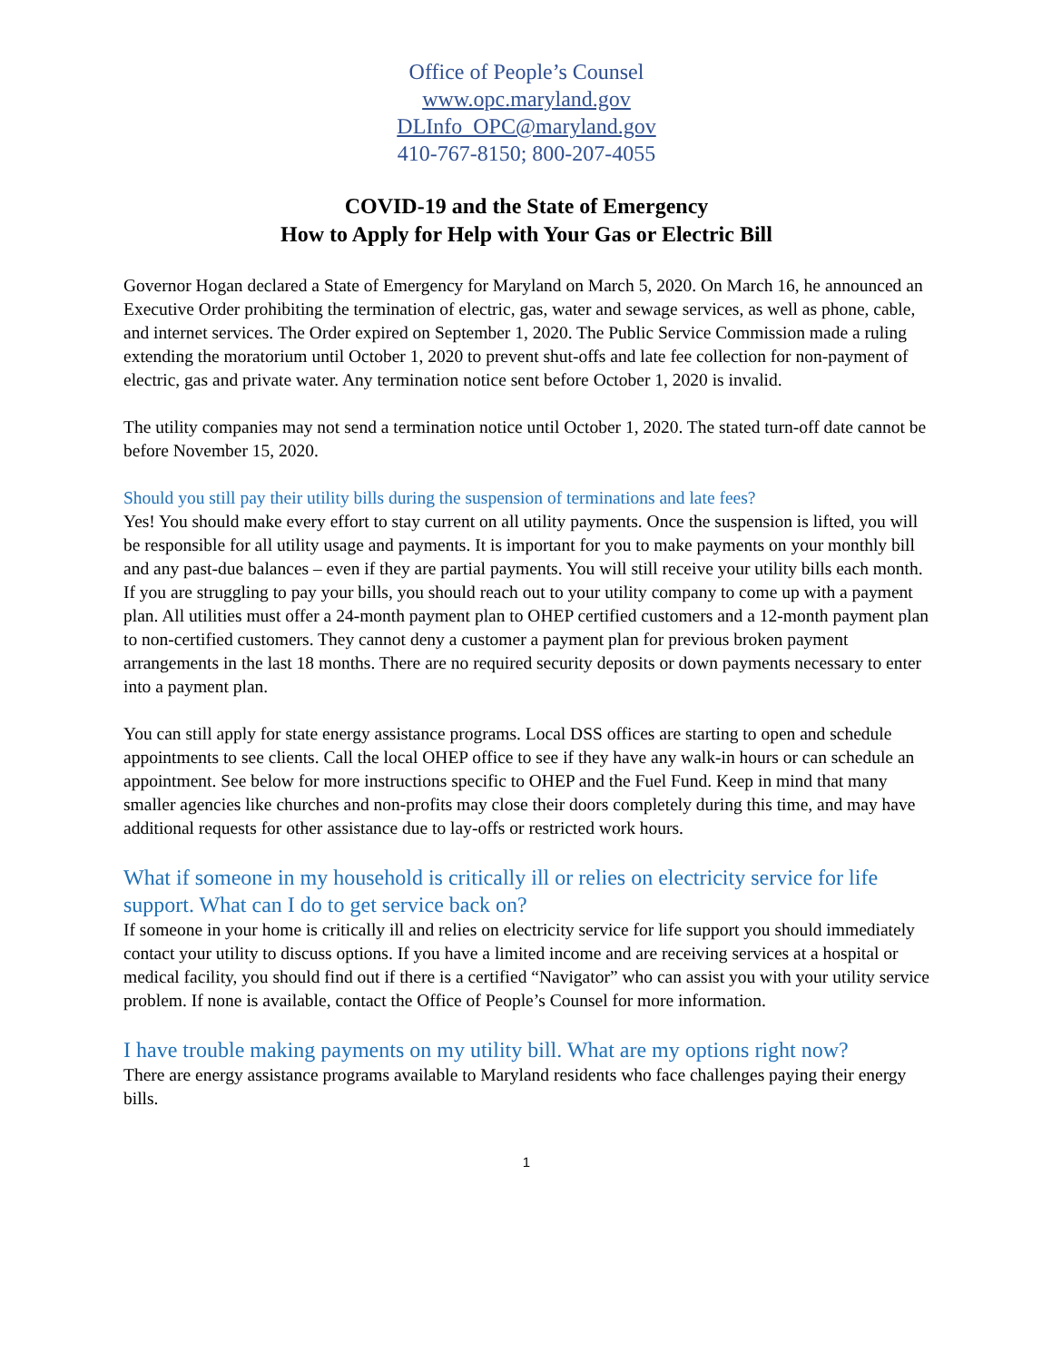Office of People’s Counsel
www.opc.maryland.gov
DLInfo_OPC@maryland.gov
410-767-8150; 800-207-4055
COVID-19 and the State of Emergency
How to Apply for Help with Your Gas or Electric Bill
Governor Hogan declared a State of Emergency for Maryland on March 5, 2020. On March 16, he announced an Executive Order prohibiting the termination of electric, gas, water and sewage services, as well as phone, cable, and internet services. The Order expired on September 1, 2020. The Public Service Commission made a ruling extending the moratorium until October 1, 2020 to prevent shut-offs and late fee collection for non-payment of electric, gas and private water. Any termination notice sent before October 1, 2020 is invalid.
The utility companies may not send a termination notice until October 1, 2020. The stated turn-off date cannot be before November 15, 2020.
Should you still pay their utility bills during the suspension of terminations and late fees?
Yes! You should make every effort to stay current on all utility payments. Once the suspension is lifted, you will be responsible for all utility usage and payments. It is important for you to make payments on your monthly bill and any past-due balances – even if they are partial payments. You will still receive your utility bills each month. If you are struggling to pay your bills, you should reach out to your utility company to come up with a payment plan. All utilities must offer a 24-month payment plan to OHEP certified customers and a 12-month payment plan to non-certified customers. They cannot deny a customer a payment plan for previous broken payment arrangements in the last 18 months. There are no required security deposits or down payments necessary to enter into a payment plan.
You can still apply for state energy assistance programs. Local DSS offices are starting to open and schedule appointments to see clients. Call the local OHEP office to see if they have any walk-in hours or can schedule an appointment. See below for more instructions specific to OHEP and the Fuel Fund. Keep in mind that many smaller agencies like churches and non-profits may close their doors completely during this time, and may have additional requests for other assistance due to lay-offs or restricted work hours.
What if someone in my household is critically ill or relies on electricity service for life support. What can I do to get service back on?
If someone in your home is critically ill and relies on electricity service for life support you should immediately contact your utility to discuss options. If you have a limited income and are receiving services at a hospital or medical facility, you should find out if there is a certified “Navigator” who can assist you with your utility service problem. If none is available, contact the Office of People’s Counsel for more information.
I have trouble making payments on my utility bill. What are my options right now?
There are energy assistance programs available to Maryland residents who face challenges paying their energy bills.
1